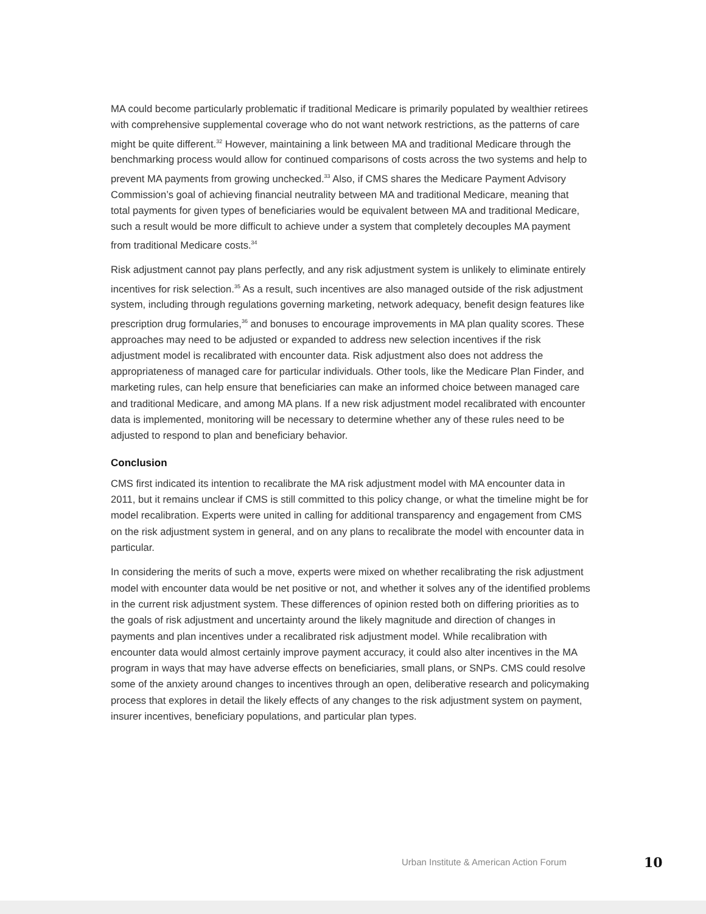MA could become particularly problematic if traditional Medicare is primarily populated by wealthier retirees with comprehensive supplemental coverage who do not want network restrictions, as the patterns of care might be quite different.<sup>32</sup> However, maintaining a link between MA and traditional Medicare through the benchmarking process would allow for continued comparisons of costs across the two systems and help to prevent MA payments from growing unchecked.<sup>33</sup> Also, if CMS shares the Medicare Payment Advisory Commission’s goal of achieving financial neutrality between MA and traditional Medicare, meaning that total payments for given types of beneficiaries would be equivalent between MA and traditional Medicare, such a result would be more difficult to achieve under a system that completely decouples MA payment from traditional Medicare costs.<sup>34</sup>
Risk adjustment cannot pay plans perfectly, and any risk adjustment system is unlikely to eliminate entirely incentives for risk selection.<sup>35</sup> As a result, such incentives are also managed outside of the risk adjustment system, including through regulations governing marketing, network adequacy, benefit design features like prescription drug formularies,<sup>36</sup> and bonuses to encourage improvements in MA plan quality scores. These approaches may need to be adjusted or expanded to address new selection incentives if the risk adjustment model is recalibrated with encounter data. Risk adjustment also does not address the appropriateness of managed care for particular individuals. Other tools, like the Medicare Plan Finder, and marketing rules, can help ensure that beneficiaries can make an informed choice between managed care and traditional Medicare, and among MA plans. If a new risk adjustment model recalibrated with encounter data is implemented, monitoring will be necessary to determine whether any of these rules need to be adjusted to respond to plan and beneficiary behavior.
Conclusion
CMS first indicated its intention to recalibrate the MA risk adjustment model with MA encounter data in 2011, but it remains unclear if CMS is still committed to this policy change, or what the timeline might be for model recalibration. Experts were united in calling for additional transparency and engagement from CMS on the risk adjustment system in general, and on any plans to recalibrate the model with encounter data in particular.
In considering the merits of such a move, experts were mixed on whether recalibrating the risk adjustment model with encounter data would be net positive or not, and whether it solves any of the identified problems in the current risk adjustment system. These differences of opinion rested both on differing priorities as to the goals of risk adjustment and uncertainty around the likely magnitude and direction of changes in payments and plan incentives under a recalibrated risk adjustment model. While recalibration with encounter data would almost certainly improve payment accuracy, it could also alter incentives in the MA program in ways that may have adverse effects on beneficiaries, small plans, or SNPs. CMS could resolve some of the anxiety around changes to incentives through an open, deliberative research and policymaking process that explores in detail the likely effects of any changes to the risk adjustment system on payment, insurer incentives, beneficiary populations, and particular plan types.
Urban Institute & American Action Forum 10